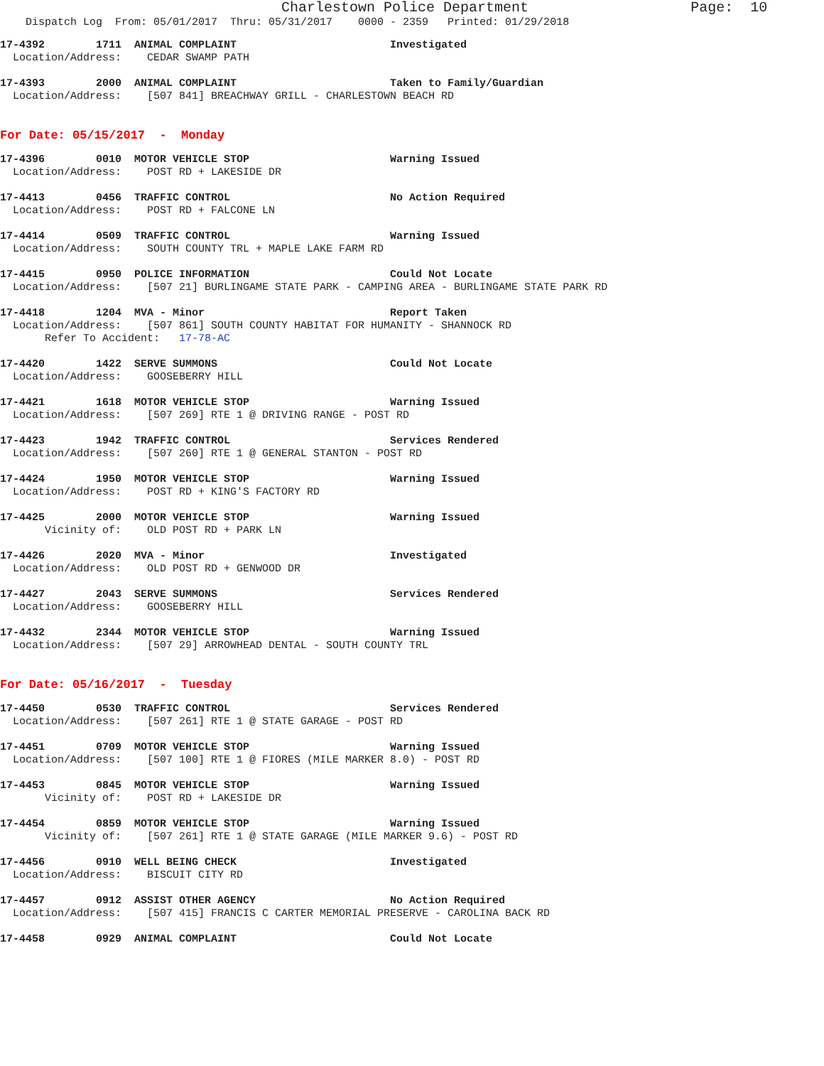Charlestown Police Department Page: 10
Dispatch Log From: 05/01/2017 Thru: 05/31/2017 0000 - 2359 Printed: 01/29/2018
17-4392 1711 ANIMAL COMPLAINT Investigated
Location/Address: CEDAR SWAMP PATH
17-4393 2000 ANIMAL COMPLAINT Taken to Family/Guardian
Location/Address: [507 841] BREACHWAY GRILL - CHARLESTOWN BEACH RD
For Date: 05/15/2017 - Monday
17-4396 0010 MOTOR VEHICLE STOP Warning Issued
Location/Address: POST RD + LAKESIDE DR
17-4413 0456 TRAFFIC CONTROL No Action Required
Location/Address: POST RD + FALCONE LN
17-4414 0509 TRAFFIC CONTROL Warning Issued
Location/Address: SOUTH COUNTY TRL + MAPLE LAKE FARM RD
17-4415 0950 POLICE INFORMATION Could Not Locate
Location/Address: [507 21] BURLINGAME STATE PARK - CAMPING AREA - BURLINGAME STATE PARK RD
17-4418 1204 MVA - Minor Report Taken
Location/Address: [507 861] SOUTH COUNTY HABITAT FOR HUMANITY - SHANNOCK RD
Refer To Accident: 17-78-AC
17-4420 1422 SERVE SUMMONS Could Not Locate
Location/Address: GOOSEBERRY HILL
17-4421 1618 MOTOR VEHICLE STOP Warning Issued
Location/Address: [507 269] RTE 1 @ DRIVING RANGE - POST RD
17-4423 1942 TRAFFIC CONTROL Services Rendered
Location/Address: [507 260] RTE 1 @ GENERAL STANTON - POST RD
17-4424 1950 MOTOR VEHICLE STOP Warning Issued
Location/Address: POST RD + KING'S FACTORY RD
17-4425 2000 MOTOR VEHICLE STOP Warning Issued
Vicinity of: OLD POST RD + PARK LN
17-4426 2020 MVA - Minor Investigated
Location/Address: OLD POST RD + GENWOOD DR
17-4427 2043 SERVE SUMMONS Services Rendered
Location/Address: GOOSEBERRY HILL
17-4432 2344 MOTOR VEHICLE STOP Warning Issued
Location/Address: [507 29] ARROWHEAD DENTAL - SOUTH COUNTY TRL
For Date: 05/16/2017 - Tuesday
17-4450 0530 TRAFFIC CONTROL Services Rendered
Location/Address: [507 261] RTE 1 @ STATE GARAGE - POST RD
17-4451 0709 MOTOR VEHICLE STOP Warning Issued
Location/Address: [507 100] RTE 1 @ FIORES (MILE MARKER 8.0) - POST RD
17-4453 0845 MOTOR VEHICLE STOP Warning Issued
Vicinity of: POST RD + LAKESIDE DR
17-4454 0859 MOTOR VEHICLE STOP Warning Issued
Vicinity of: [507 261] RTE 1 @ STATE GARAGE (MILE MARKER 9.6) - POST RD
17-4456 0910 WELL BEING CHECK Investigated
Location/Address: BISCUIT CITY RD
17-4457 0912 ASSIST OTHER AGENCY No Action Required
Location/Address: [507 415] FRANCIS C CARTER MEMORIAL PRESERVE - CAROLINA BACK RD
17-4458 0929 ANIMAL COMPLAINT Could Not Locate